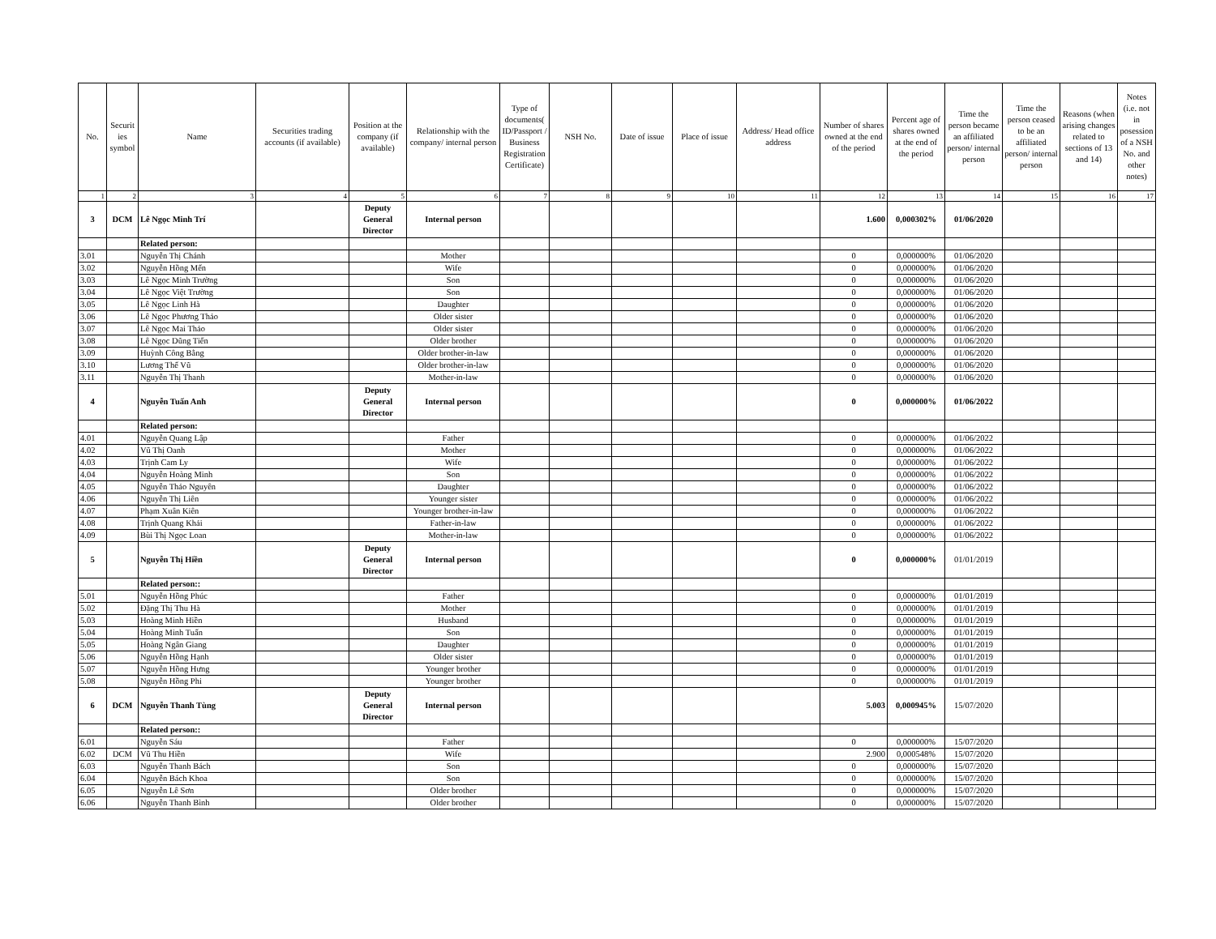| No. | Securit ies symbol | Name | Securities trading accounts (if available) | Position at the company (if available) | Relationship with the company/ internal person | Type of documents( ID/Passport / Business Registration Certificate) | NSH No. | Date of issue | Place of issue | Address/ Head office address | Number of shares owned at the end of the period | Percent age of shares owned at the end of the period | Time the person became an affiliated person/ internal person | Time the person ceased to be an affiliated person/ internal person | Reasons (when arising changes related to sections of 13 and 14) | Notes (i.e. not in posession of a NSH No. and other notes) |
| --- | --- | --- | --- | --- | --- | --- | --- | --- | --- | --- | --- | --- | --- | --- | --- | --- |
| 1 | 2 | 3 | 4 | 5 | 6 | 7 | 8 | 9 | 10 | 11 | 12 | 13 | 14 | 15 | 16 | 17 |
| 3 | DCM | Lê Ngọc Minh Trí | | Deputy General Director | Internal person | | | | | | 1.600 | 0,000302% | 01/06/2020 | | | |
| | | Related person: | | | | | | | | | | | | | | |
| 3.01 | | Nguyễn Thị Chánh | | | Mother | | | | | | 0 | 0,000000% | 01/06/2020 | | | |
| 3.02 | | Nguyễn Hồng Mến | | | Wife | | | | | | 0 | 0,000000% | 01/06/2020 | | | |
| 3.03 | | Lê Ngọc Minh Trường | | | Son | | | | | | 0 | 0,000000% | 01/06/2020 | | | |
| 3.04 | | Lê Ngọc Việt Trường | | | Son | | | | | | 0 | 0,000000% | 01/06/2020 | | | |
| 3.05 | | Lê Ngọc Linh Hà | | | Daughter | | | | | | 0 | 0,000000% | 01/06/2020 | | | |
| 3.06 | | Lê Ngọc Phương Thảo | | | Older sister | | | | | | 0 | 0,000000% | 01/06/2020 | | | |
| 3.07 | | Lê Ngọc Mai Thảo | | | Older sister | | | | | | 0 | 0,000000% | 01/06/2020 | | | |
| 3.08 | | Lê Ngọc Dũng Tiến | | | Older brother | | | | | | 0 | 0,000000% | 01/06/2020 | | | |
| 3.09 | | Huỳnh Công Bằng | | | Older brother-in-law | | | | | | 0 | 0,000000% | 01/06/2020 | | | |
| 3.10 | | Lương Thế Vũ | | | Older brother-in-law | | | | | | 0 | 0,000000% | 01/06/2020 | | | |
| 3.11 | | Nguyễn Thị Thanh | | | Mother-in-law | | | | | | 0 | 0,000000% | 01/06/2020 | | | |
| 4 | | Nguyễn Tuấn Anh | | Deputy General Director | Internal person | | | | | | 0 | 0,000000% | 01/06/2022 | | | |
| | | Related person: | | | | | | | | | | | | | | |
| 4.01 | | Nguyễn Quang Lập | | | Father | | | | | | 0 | 0,000000% | 01/06/2022 | | | |
| 4.02 | | Vũ Thị Oanh | | | Mother | | | | | | 0 | 0,000000% | 01/06/2022 | | | |
| 4.03 | | Trịnh Cam Ly | | | Wife | | | | | | 0 | 0,000000% | 01/06/2022 | | | |
| 4.04 | | Nguyễn Hoàng Minh | | | Son | | | | | | 0 | 0,000000% | 01/06/2022 | | | |
| 4.05 | | Nguyễn Thảo Nguyên | | | Daughter | | | | | | 0 | 0,000000% | 01/06/2022 | | | |
| 4.06 | | Nguyễn Thị Liên | | | Younger sister | | | | | | 0 | 0,000000% | 01/06/2022 | | | |
| 4.07 | | Phạm Xuân Kiên | | | Younger brother-in-law | | | | | | 0 | 0,000000% | 01/06/2022 | | | |
| 4.08 | | Trịnh Quang Khải | | | Father-in-law | | | | | | 0 | 0,000000% | 01/06/2022 | | | |
| 4.09 | | Bùi Thị Ngọc Loan | | | Mother-in-law | | | | | | 0 | 0,000000% | 01/06/2022 | | | |
| 5 | | Nguyễn Thị Hiền | | Deputy General Director | Internal person | | | | | | 0 | 0,000000% | 01/01/2019 | | | |
| | | Related person:: | | | | | | | | | | | | | | |
| 5.01 | | Nguyễn Hồng Phúc | | | Father | | | | | | 0 | 0,000000% | 01/01/2019 | | | |
| 5.02 | | Đặng Thị Thu Hà | | | Mother | | | | | | 0 | 0,000000% | 01/01/2019 | | | |
| 5.03 | | Hoàng Minh Hiền | | | Husband | | | | | | 0 | 0,000000% | 01/01/2019 | | | |
| 5.04 | | Hoàng Minh Tuấn | | | Son | | | | | | 0 | 0,000000% | 01/01/2019 | | | |
| 5.05 | | Hoàng Ngân Giang | | | Daughter | | | | | | 0 | 0,000000% | 01/01/2019 | | | |
| 5.06 | | Nguyễn Hồng Hạnh | | | Older sister | | | | | | 0 | 0,000000% | 01/01/2019 | | | |
| 5.07 | | Nguyễn Hồng Hưng | | | Younger brother | | | | | | 0 | 0,000000% | 01/01/2019 | | | |
| 5.08 | | Nguyễn Hồng Phi | | | Younger brother | | | | | | 0 | 0,000000% | 01/01/2019 | | | |
| 6 | DCM | Nguyễn Thanh Tùng | | Deputy General Director | Internal person | | | | | | 5.003 | 0,000945% | 15/07/2020 | | | |
| | | Related person:: | | | | | | | | | | | | | | |
| 6.01 | | Nguyễn Sáu | | | Father | | | | | | 0 | 0,000000% | 15/07/2020 | | | |
| 6.02 | DCM | Vũ Thu Hiền | | | Wife | | | | | | 2.900 | 0,000548% | 15/07/2020 | | | |
| 6.03 | | Nguyễn Thanh Bách | | | Son | | | | | | 0 | 0,000000% | 15/07/2020 | | | |
| 6.04 | | Nguyễn Bách Khoa | | | Son | | | | | | 0 | 0,000000% | 15/07/2020 | | | |
| 6.05 | | Nguyễn Lê Sơn | | | Older brother | | | | | | 0 | 0,000000% | 15/07/2020 | | | |
| 6.06 | | Nguyễn Thanh Bình | | | Older brother | | | | | | 0 | 0,000000% | 15/07/2020 | | | |